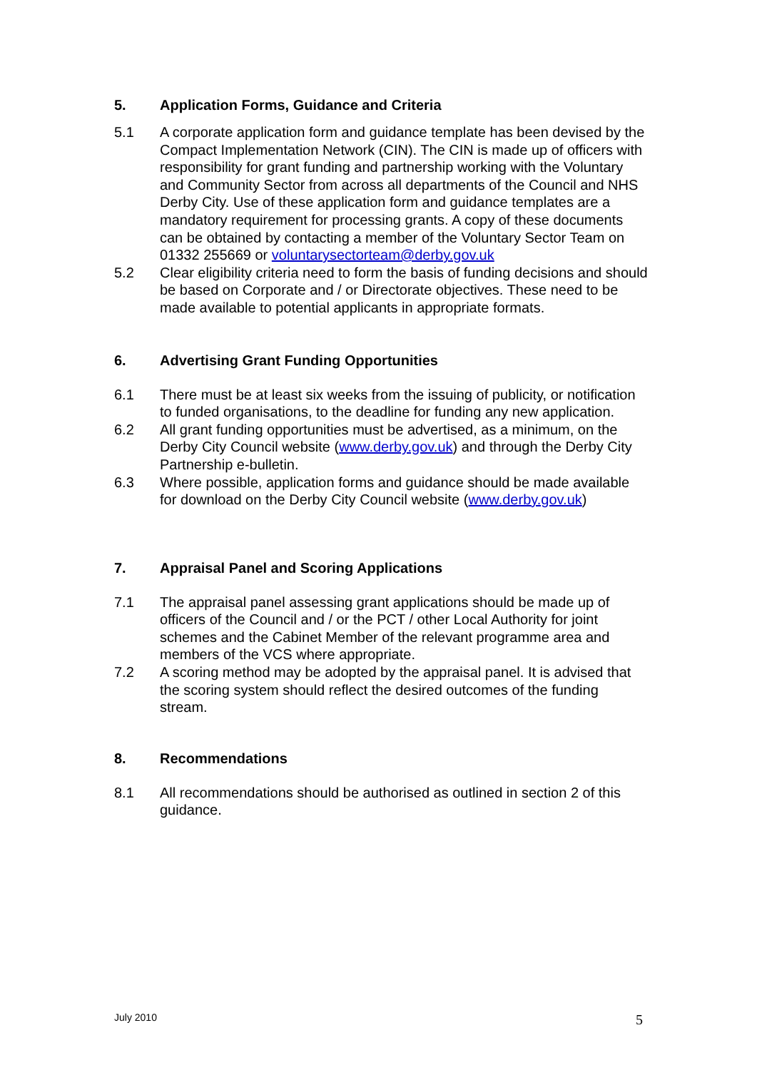5. Application Forms, Guidance and Criteria
5.1 A corporate application form and guidance template has been devised by the Compact Implementation Network (CIN). The CIN is made up of officers with responsibility for grant funding and partnership working with the Voluntary and Community Sector from across all departments of the Council and NHS Derby City. Use of these application form and guidance templates are a mandatory requirement for processing grants. A copy of these documents can be obtained by contacting a member of the Voluntary Sector Team on 01332 255669 or voluntarysectorteam@derby.gov.uk
5.2 Clear eligibility criteria need to form the basis of funding decisions and should be based on Corporate and / or Directorate objectives. These need to be made available to potential applicants in appropriate formats.
6. Advertising Grant Funding Opportunities
6.1 There must be at least six weeks from the issuing of publicity, or notification to funded organisations, to the deadline for funding any new application.
6.2 All grant funding opportunities must be advertised, as a minimum, on the Derby City Council website (www.derby.gov.uk) and through the Derby City Partnership e-bulletin.
6.3 Where possible, application forms and guidance should be made available for download on the Derby City Council website (www.derby.gov.uk)
7. Appraisal Panel and Scoring Applications
7.1 The appraisal panel assessing grant applications should be made up of officers of the Council and / or the PCT / other Local Authority for joint schemes and the Cabinet Member of the relevant programme area and members of the VCS where appropriate.
7.2 A scoring method may be adopted by the appraisal panel. It is advised that the scoring system should reflect the desired outcomes of the funding stream.
8. Recommendations
8.1 All recommendations should be authorised as outlined in section 2 of this guidance.
July 2010 5